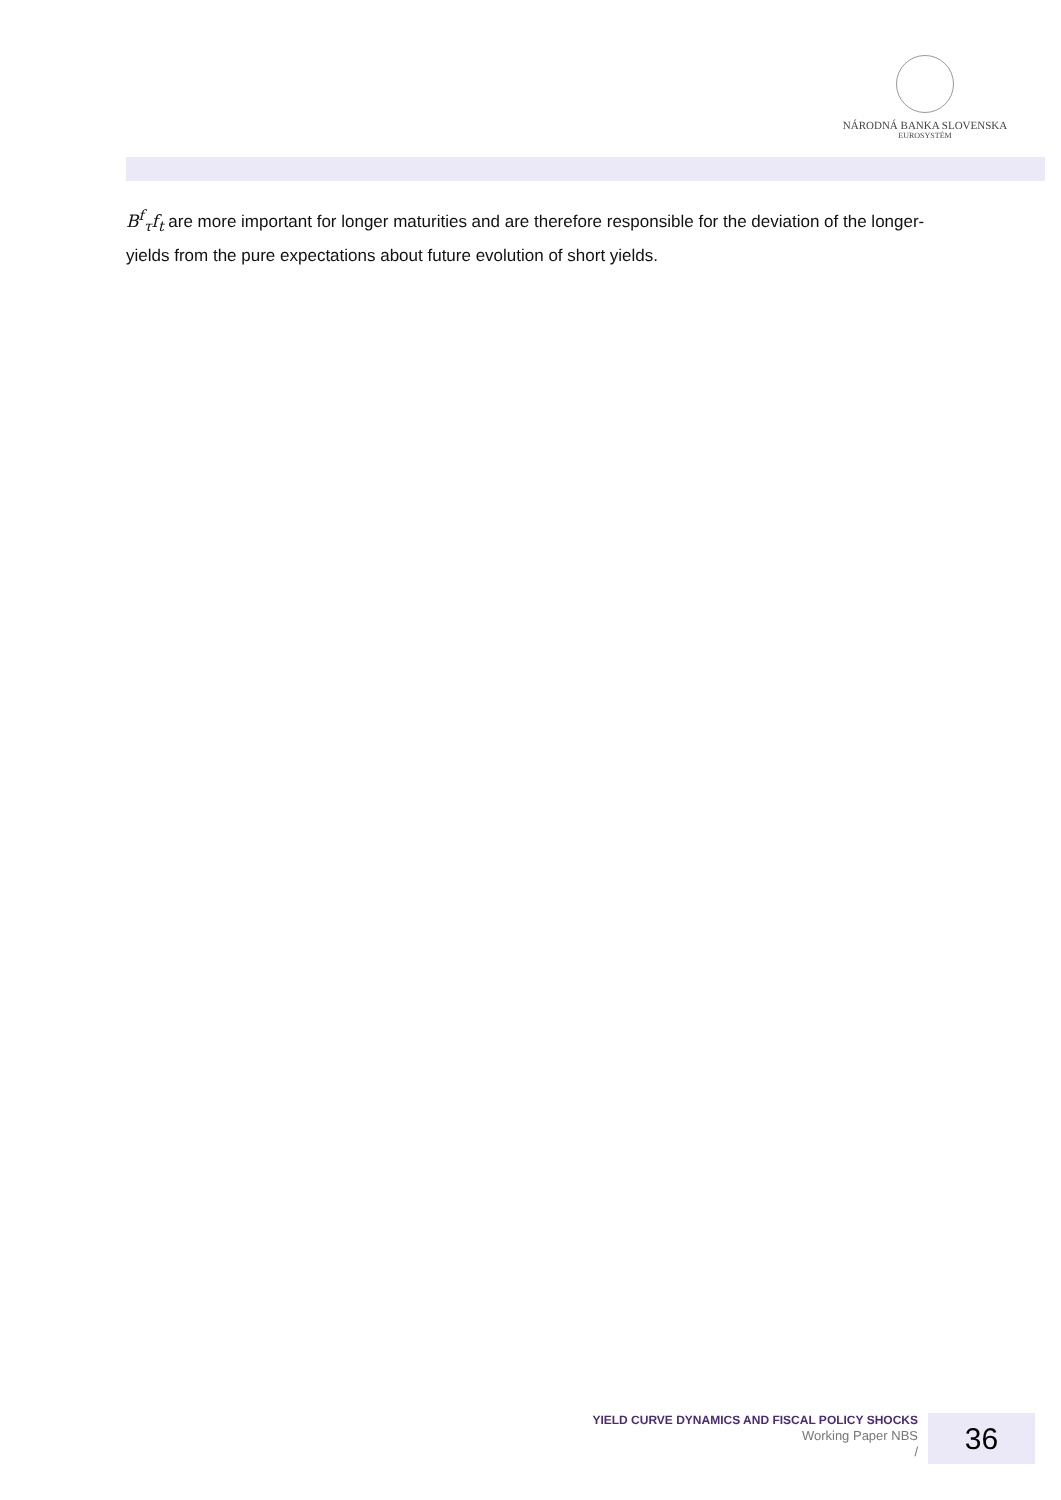NÁRODNÁ BANKA SLOVENSKA
EUROSYSTÉM
B<sup>f</sup><sub>τ</sub>f<sub>t</sub> are more important for longer maturities and are therefore responsible for the deviation of the longer-yields from the pure expectations about future evolution of short yields.
YIELD CURVE DYNAMICS AND FISCAL POLICY SHOCKS
Working Paper NBS
/
36